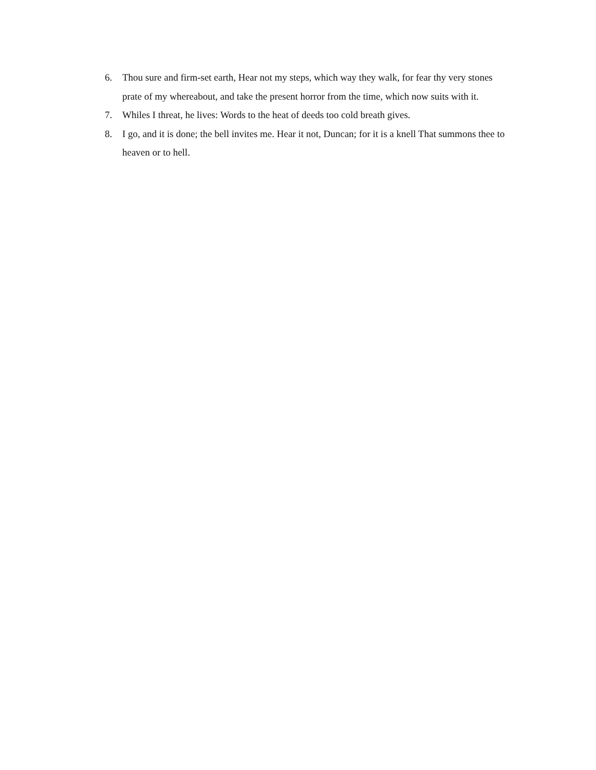6. Thou sure and firm-set earth, Hear not my steps, which way they walk, for fear thy very stones prate of my whereabout, and take the present horror from the time, which now suits with it.
7. Whiles I threat, he lives: Words to the heat of deeds too cold breath gives.
8. I go, and it is done; the bell invites me. Hear it not, Duncan; for it is a knell That summons thee to heaven or to hell.